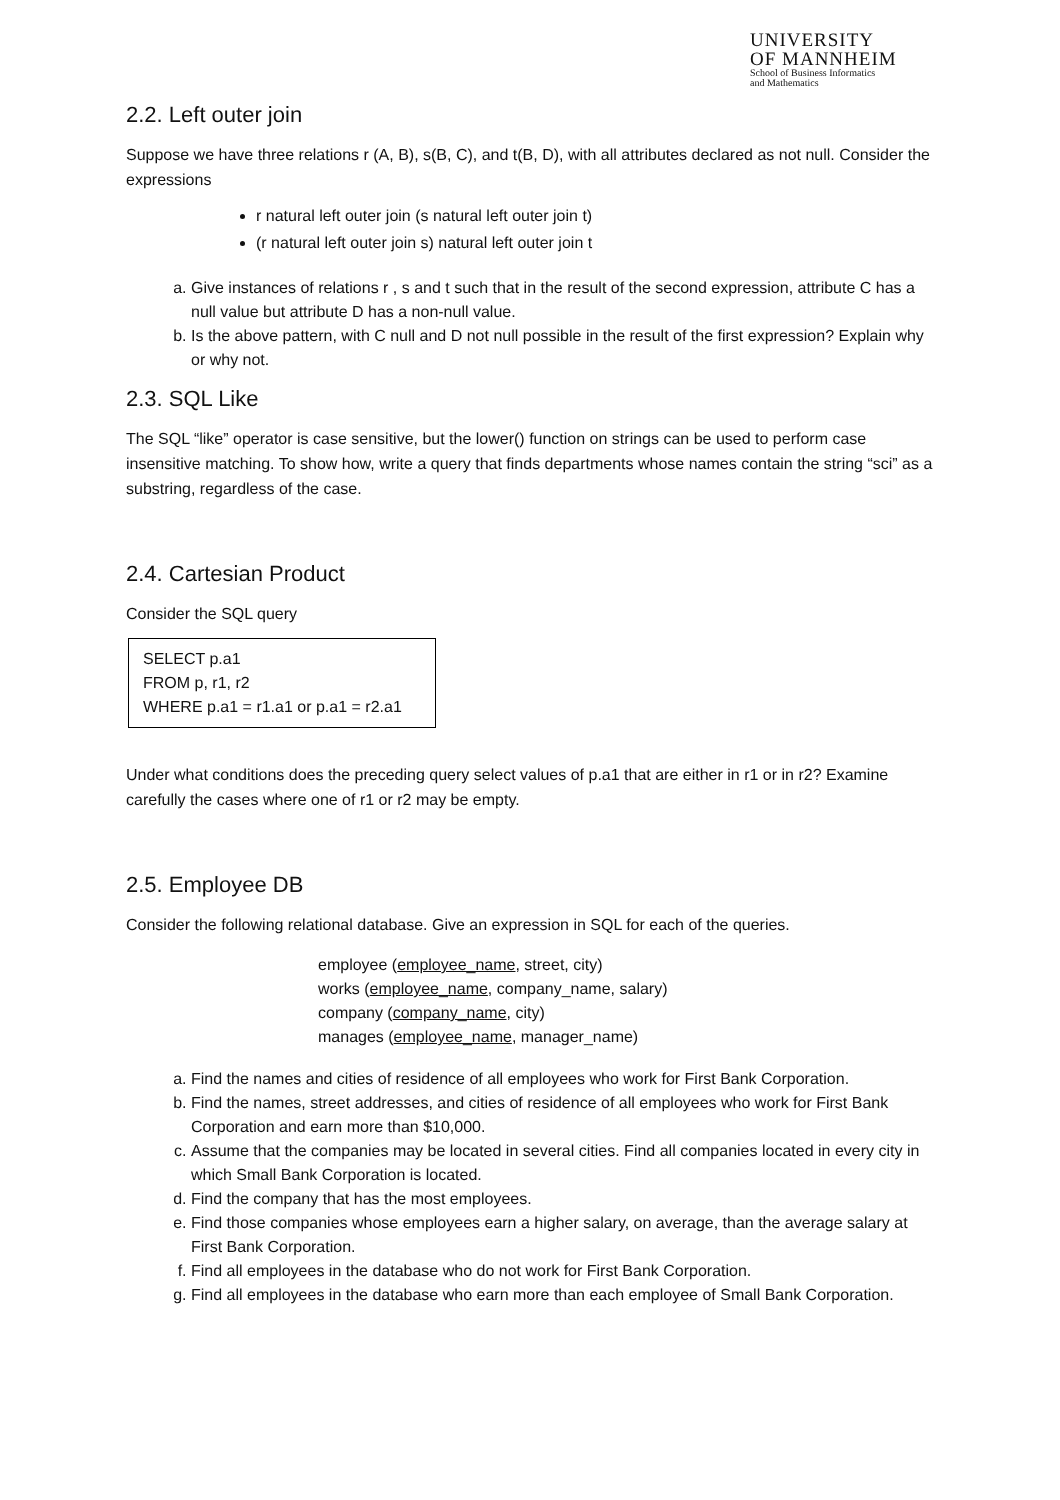UNIVERSITY
OF MANNHEIM
School of Business Informatics
and Mathematics
2.2. Left outer join
Suppose we have three relations r (A, B), s(B, C), and t(B, D), with all attributes declared as not null. Consider the expressions
r natural left outer join (s natural left outer join t)
(r natural left outer join s) natural left outer join t
a. Give instances of relations r , s and t such that in the result of the second expression, attribute C has a null value but attribute D has a non-null value.
b. Is the above pattern, with C null and D not null possible in the result of the first expression? Explain why or why not.
2.3. SQL Like
The SQL “like” operator is case sensitive, but the lower() function on strings can be used to perform case insensitive matching. To show how, write a query that finds departments whose names contain the string “sci” as a substring, regardless of the case.
2.4. Cartesian Product
Consider the SQL query
SELECT p.a1
FROM p, r1, r2
WHERE p.a1 = r1.a1 or p.a1 = r2.a1
Under what conditions does the preceding query select values of p.a1 that are either in r1 or in r2? Examine carefully the cases where one of r1 or r2 may be empty.
2.5. Employee DB
Consider the following relational database. Give an expression in SQL for each of the queries.
employee (employee_name, street, city)
works (employee_name, company_name, salary)
company (company_name, city)
manages (employee_name, manager_name)
a. Find the names and cities of residence of all employees who work for First Bank Corporation.
b. Find the names, street addresses, and cities of residence of all employees who work for First Bank Corporation and earn more than $10,000.
c. Assume that the companies may be located in several cities. Find all companies located in every city in which Small Bank Corporation is located.
d. Find the company that has the most employees.
e. Find those companies whose employees earn a higher salary, on average, than the average salary at First Bank Corporation.
f. Find all employees in the database who do not work for First Bank Corporation.
g. Find all employees in the database who earn more than each employee of Small Bank Corporation.